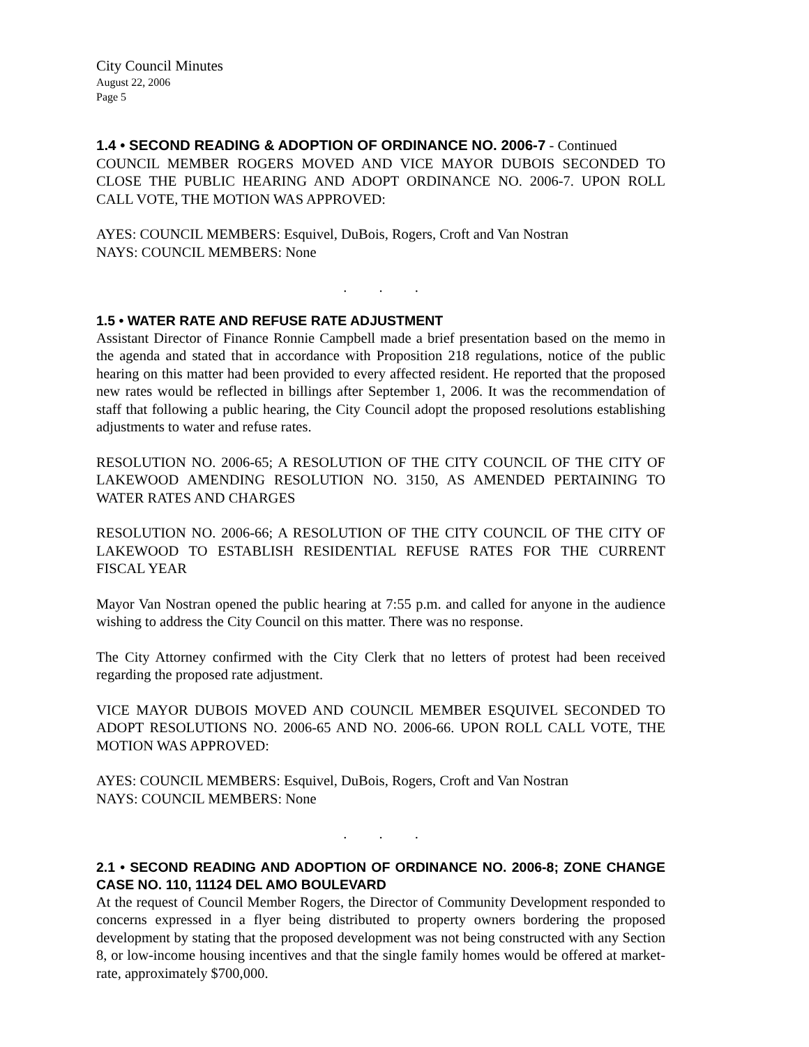City Council Minutes
August 22, 2006
Page 5
1.4 • SECOND READING & ADOPTION OF ORDINANCE NO. 2006-7 - Continued
COUNCIL MEMBER ROGERS MOVED AND VICE MAYOR DUBOIS SECONDED TO CLOSE THE PUBLIC HEARING AND ADOPT ORDINANCE NO. 2006-7. UPON ROLL CALL VOTE, THE MOTION WAS APPROVED:
AYES: COUNCIL MEMBERS: Esquivel, DuBois, Rogers, Croft and Van Nostran
NAYS: COUNCIL MEMBERS: None
. . .
1.5 • WATER RATE AND REFUSE RATE ADJUSTMENT
Assistant Director of Finance Ronnie Campbell made a brief presentation based on the memo in the agenda and stated that in accordance with Proposition 218 regulations, notice of the public hearing on this matter had been provided to every affected resident. He reported that the proposed new rates would be reflected in billings after September 1, 2006. It was the recommendation of staff that following a public hearing, the City Council adopt the proposed resolutions establishing adjustments to water and refuse rates.
RESOLUTION NO. 2006-65; A RESOLUTION OF THE CITY COUNCIL OF THE CITY OF LAKEWOOD AMENDING RESOLUTION NO. 3150, AS AMENDED PERTAINING TO WATER RATES AND CHARGES
RESOLUTION NO. 2006-66; A RESOLUTION OF THE CITY COUNCIL OF THE CITY OF LAKEWOOD TO ESTABLISH RESIDENTIAL REFUSE RATES FOR THE CURRENT FISCAL YEAR
Mayor Van Nostran opened the public hearing at 7:55 p.m. and called for anyone in the audience wishing to address the City Council on this matter. There was no response.
The City Attorney confirmed with the City Clerk that no letters of protest had been received regarding the proposed rate adjustment.
VICE MAYOR DUBOIS MOVED AND COUNCIL MEMBER ESQUIVEL SECONDED TO ADOPT RESOLUTIONS NO. 2006-65 AND NO. 2006-66. UPON ROLL CALL VOTE, THE MOTION WAS APPROVED:
AYES: COUNCIL MEMBERS: Esquivel, DuBois, Rogers, Croft and Van Nostran
NAYS: COUNCIL MEMBERS: None
. . .
2.1 • SECOND READING AND ADOPTION OF ORDINANCE NO. 2006-8; ZONE CHANGE CASE NO. 110, 11124 DEL AMO BOULEVARD
At the request of Council Member Rogers, the Director of Community Development responded to concerns expressed in a flyer being distributed to property owners bordering the proposed development by stating that the proposed development was not being constructed with any Section 8, or low-income housing incentives and that the single family homes would be offered at market-rate, approximately $700,000.